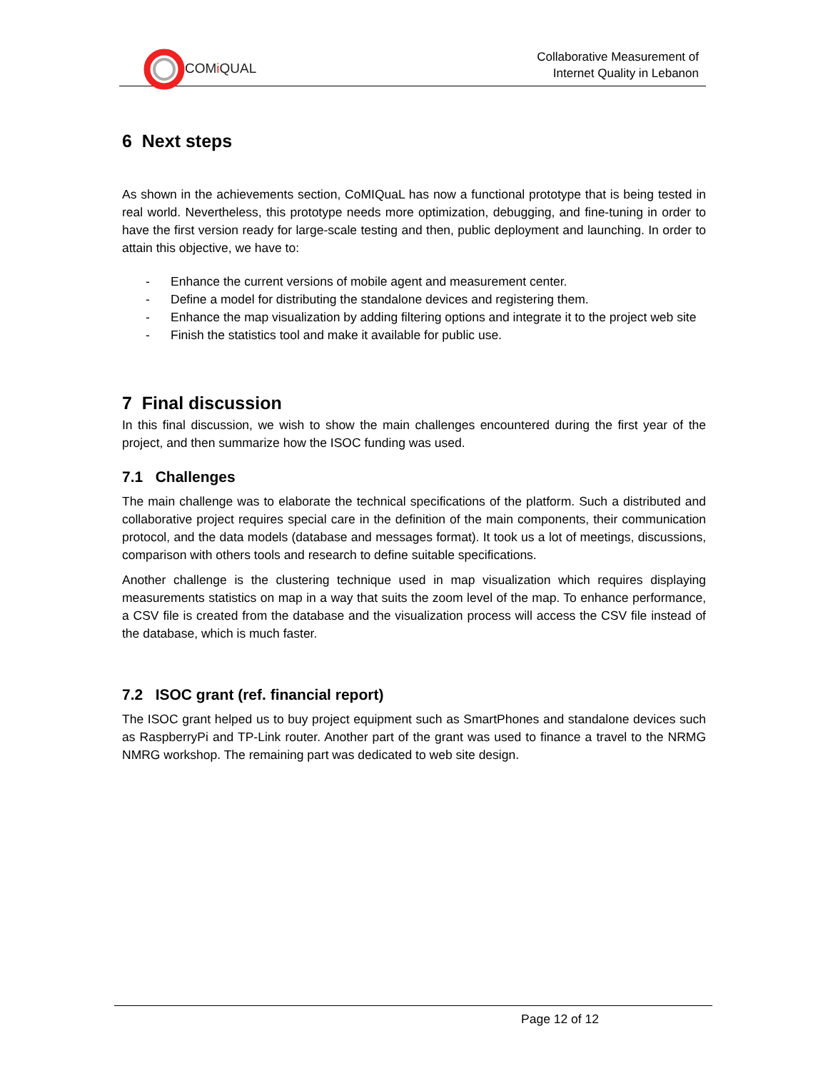COMi QUAL
Collaborative Measurement of
Internet Quality in Lebanon
6 Next steps
As shown in the achievements section, CoMIQuaL has now a functional prototype that is being tested in real world. Nevertheless, this prototype needs more optimization, debugging, and fine-tuning in order to have the first version ready for large-scale testing and then, public deployment and launching. In order to attain this objective, we have to:
- Enhance the current versions of mobile agent and measurement center.
- Define a model for distributing the standalone devices and registering them.
- Enhance the map visualization by adding filtering options and integrate it to the project web site
- Finish the statistics tool and make it available for public use.
7 Final discussion
In this final discussion, we wish to show the main challenges encountered during the first year of the project, and then summarize how the ISOC funding was used.
7.1 Challenges
The main challenge was to elaborate the technical specifications of the platform. Such a distributed and collaborative project requires special care in the definition of the main components, their communication protocol, and the data models (database and messages format). It took us a lot of meetings, discussions, comparison with others tools and research to define suitable specifications.
Another challenge is the clustering technique used in map visualization which requires displaying measurements statistics on map in a way that suits the zoom level of the map. To enhance performance, a CSV file is created from the database and the visualization process will access the CSV file instead of the database, which is much faster.
7.2 ISOC grant (ref. financial report)
The ISOC grant helped us to buy project equipment such as SmartPhones and standalone devices such as RaspberryPi and TP-Link router. Another part of the grant was used to finance a travel to the NRMG NMRG workshop. The remaining part was dedicated to web site design.
Page 12 of 12